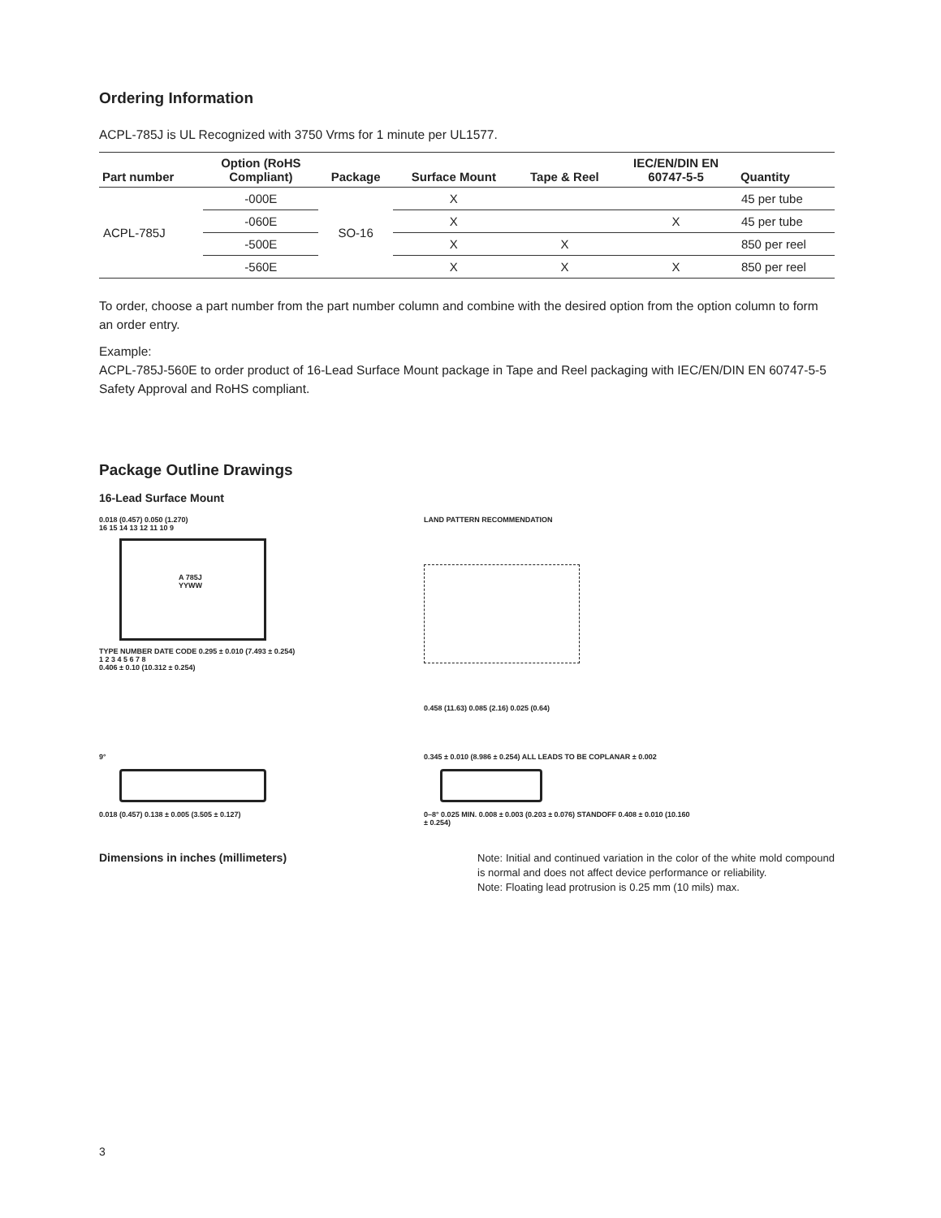Ordering Information
ACPL-785J is UL Recognized with 3750 Vrms for 1 minute per UL1577.
| Part number | Option (RoHS Compliant) | Package | Surface Mount | Tape & Reel | IEC/EN/DIN EN 60747-5-5 | Quantity |
| --- | --- | --- | --- | --- | --- | --- |
| ACPL-785J | -000E | SO-16 | X | | | 45 per tube |
| | -060E | | X | | X | 45 per tube |
| | -500E | | X | X | | 850 per reel |
| | -560E | | X | X | X | 850 per reel |
To order, choose a part number from the part number column and combine with the desired option from the option column to form an order entry.
Example:
ACPL-785J-560E to order product of 16-Lead Surface Mount package in Tape and Reel packaging with IEC/EN/DIN EN 60747-5-5 Safety Approval and RoHS compliant.
Package Outline Drawings
16-Lead Surface Mount
0.018 (0.457) 0.050 (1.270)
16 15 14 13 12 11 10 9
A 785J
YYWW
TYPE NUMBER DATE CODE 0.295 ± 0.010 (7.493 ± 0.254)
1 2 3 4 5 6 7 8
0.406 ± 0.10 (10.312 ± 0.254)
LAND PATTERN RECOMMENDATION
0.458 (11.63) 0.085 (2.16) 0.025 (0.64)
9°
0.018 (0.457) 0.138 ± 0.005 (3.505 ± 0.127)
0.345 ± 0.010 (8.986 ± 0.254) ALL LEADS TO BE COPLANAR ± 0.002
0–8° 0.025 MIN. 0.008 ± 0.003 (0.203 ± 0.076) STANDOFF 0.408 ± 0.010 (10.160 ± 0.254)
Dimensions in inches (millimeters)
Note: Initial and continued variation in the color of the white mold compound is normal and does not affect device performance or reliability.
Note: Floating lead protrusion is 0.25 mm (10 mils) max.
3